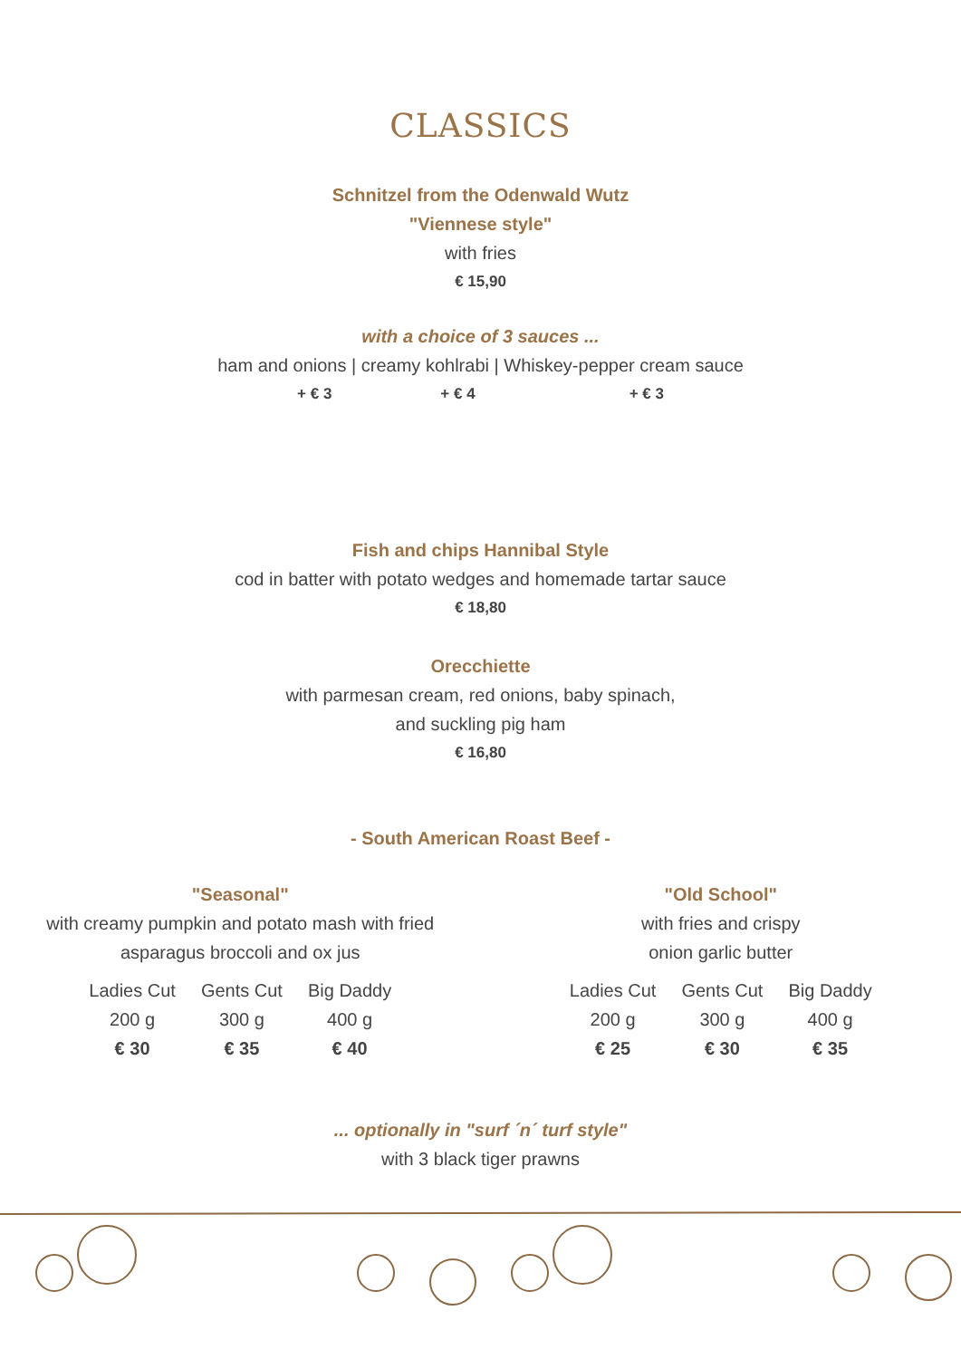CLASSICS
Schnitzel from the Odenwald Wutz
"Viennese style"
with fries
€ 15,90
with a choice of 3 sauces ...
ham and onions | creamy kohlrabi | Whiskey-pepper cream sauce
+ € 3 + € 4 + € 3
Fish and chips Hannibal Style
cod in batter with potato wedges and homemade tartar sauce
€ 18,80
Orecchiette
with parmesan cream, red onions, baby spinach,
and suckling pig ham
€ 16,80
- South American Roast Beef -
"Seasonal"
with creamy pumpkin and potato mash with fried
asparagus broccoli and ox jus
| Ladies Cut | Gents Cut | Big Daddy |
| 200 g | 300 g | 400 g |
| € 30 | € 35 | € 40 |
"Old School"
with fries and crispy
onion garlic butter
| Ladies Cut | Gents Cut | Big Daddy |
| 200 g | 300 g | 400 g |
| € 25 | € 30 | € 35 |
... optionally in "surf ´n´ turf style"
with 3 black tiger prawns